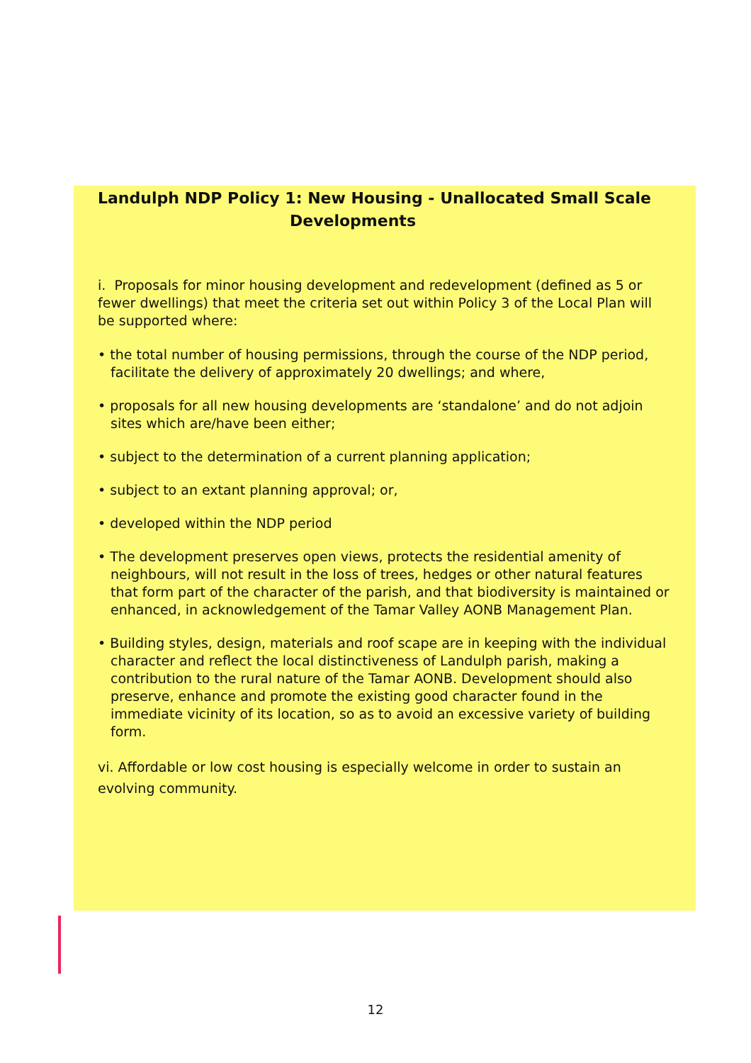Landulph NDP Policy 1: New Housing - Unallocated Small Scale
Developments
i. Proposals for minor housing development and redevelopment (defined as 5 or fewer dwellings) that meet the criteria set out within Policy 3 of the Local Plan will be supported where:
• the total number of housing permissions, through the course of the NDP period, facilitate the delivery of approximately 20 dwellings; and where,
• proposals for all new housing developments are ‘standalone’ and do not adjoin sites which are/have been either;
• subject to the determination of a current planning application;
• subject to an extant planning approval; or,
• developed within the NDP period
• The development preserves open views, protects the residential amenity of neighbours, will not result in the loss of trees, hedges or other natural features that form part of the character of the parish, and that biodiversity is maintained or enhanced, in acknowledgement of the Tamar Valley AONB Management Plan.
• Building styles, design, materials and roof scape are in keeping with the individual character and reflect the local distinctiveness of Landulph parish, making a contribution to the rural nature of the Tamar AONB. Development should also preserve, enhance and promote the existing good character found in the immediate vicinity of its location, so as to avoid an excessive variety of building form.
vi. Affordable or low cost housing is especially welcome in order to sustain an evolving community.
12